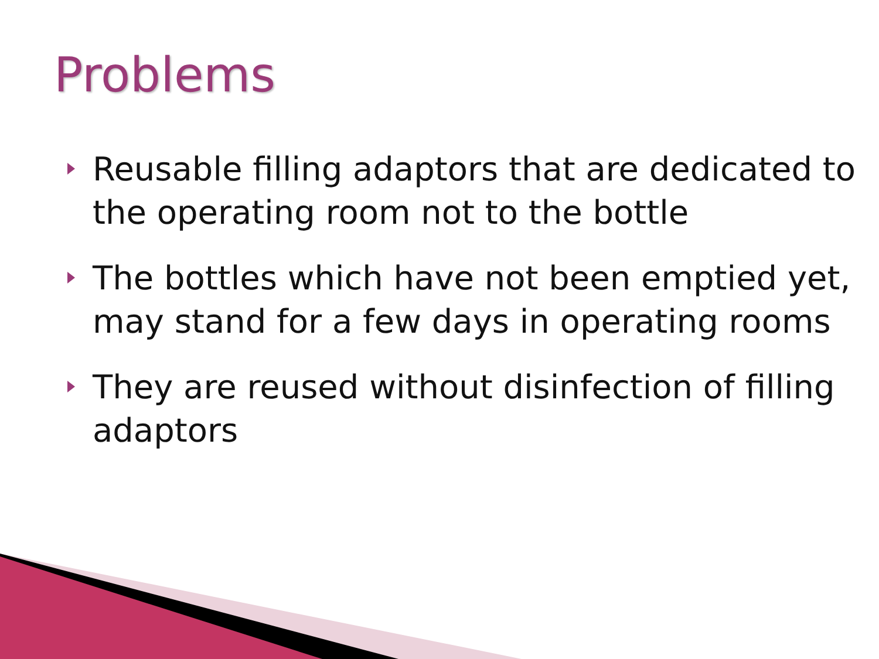Problems
Reusable filling adaptors that are dedicated to the operating room not to the bottle
The bottles which have not been emptied yet, may stand for a few days in operating rooms
They are reused without disinfection of filling adaptors